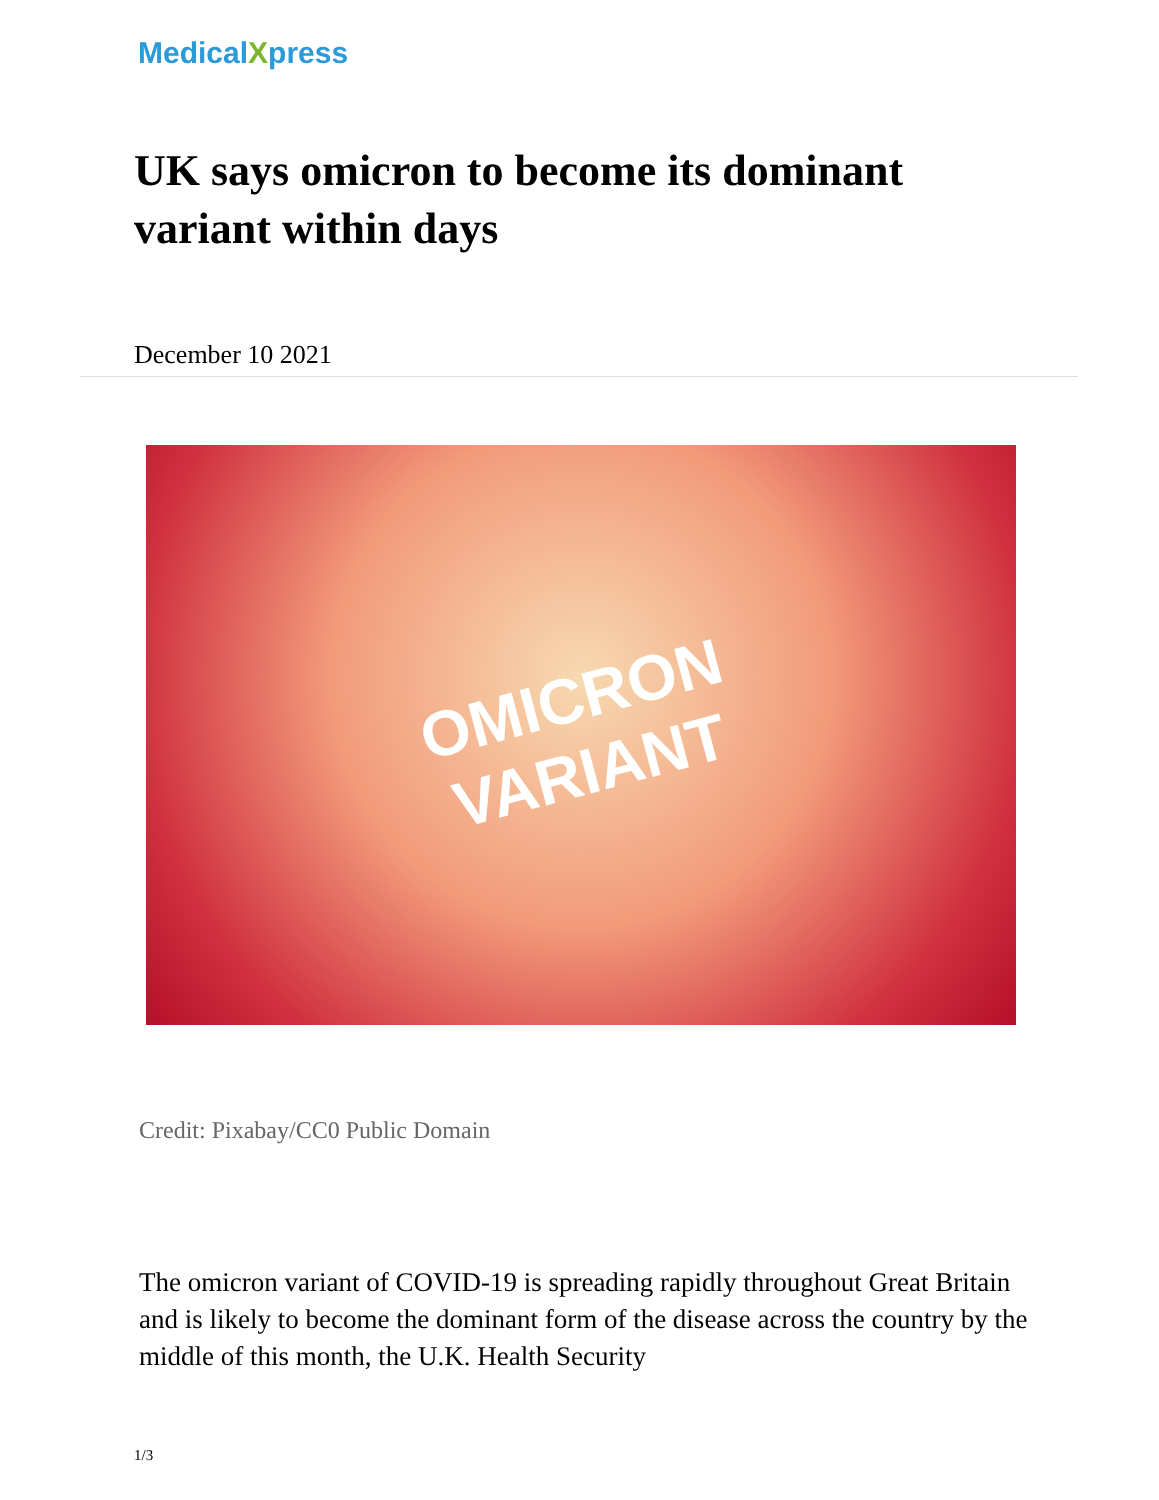MedicalXpress
UK says omicron to become its dominant variant within days
December 10 2021
OMICRON
VARIANT
Credit: Pixabay/CC0 Public Domain
The omicron variant of COVID-19 is spreading rapidly throughout Great Britain and is likely to become the dominant form of the disease across the country by the middle of this month, the U.K. Health Security
1/3